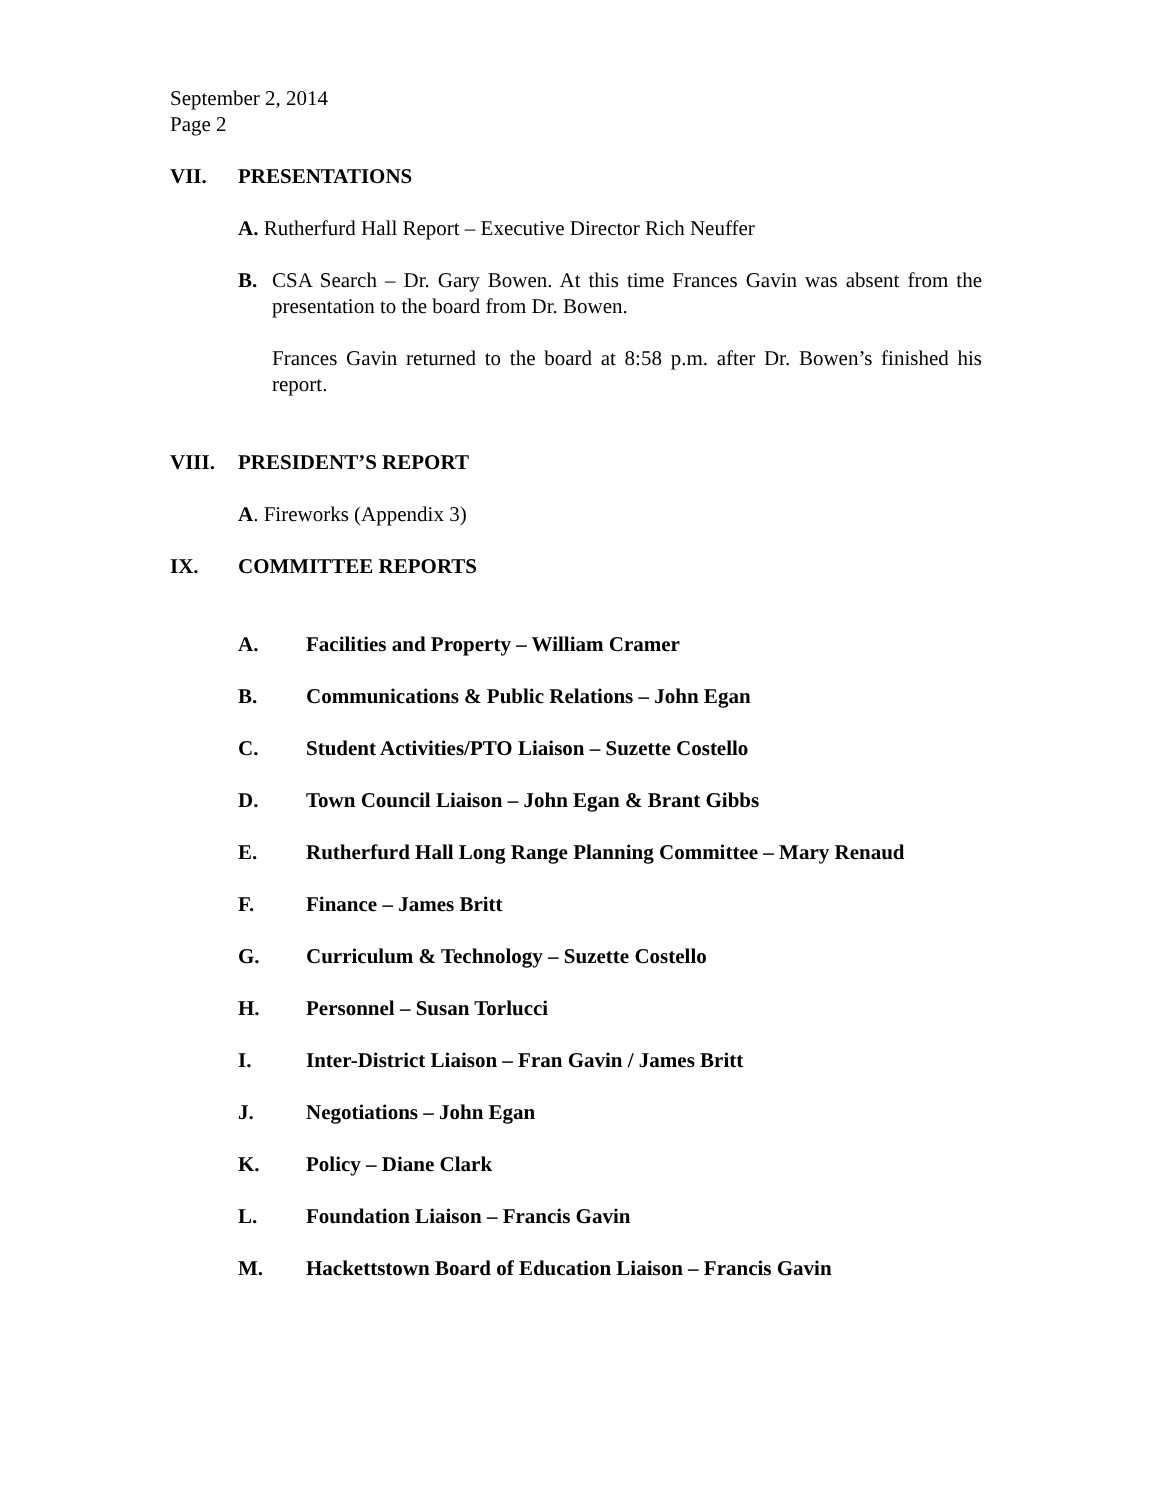September 2, 2014
Page 2
VII. PRESENTATIONS
A. Rutherfurd Hall Report – Executive Director Rich Neuffer
B. CSA Search – Dr. Gary Bowen. At this time Frances Gavin was absent from the presentation to the board from Dr. Bowen.
Frances Gavin returned to the board at 8:58 p.m. after Dr. Bowen’s finished his report.
VIII. PRESIDENT’S REPORT
A. Fireworks (Appendix 3)
IX. COMMITTEE REPORTS
A. Facilities and Property – William Cramer
B. Communications & Public Relations – John Egan
C. Student Activities/PTO Liaison – Suzette Costello
D. Town Council Liaison – John Egan & Brant Gibbs
E. Rutherfurd Hall Long Range Planning Committee – Mary Renaud
F. Finance – James Britt
G. Curriculum & Technology – Suzette Costello
H. Personnel – Susan Torlucci
I. Inter-District Liaison – Fran Gavin / James Britt
J. Negotiations – John Egan
K. Policy – Diane Clark
L. Foundation Liaison – Francis Gavin
M. Hackettstown Board of Education Liaison – Francis Gavin